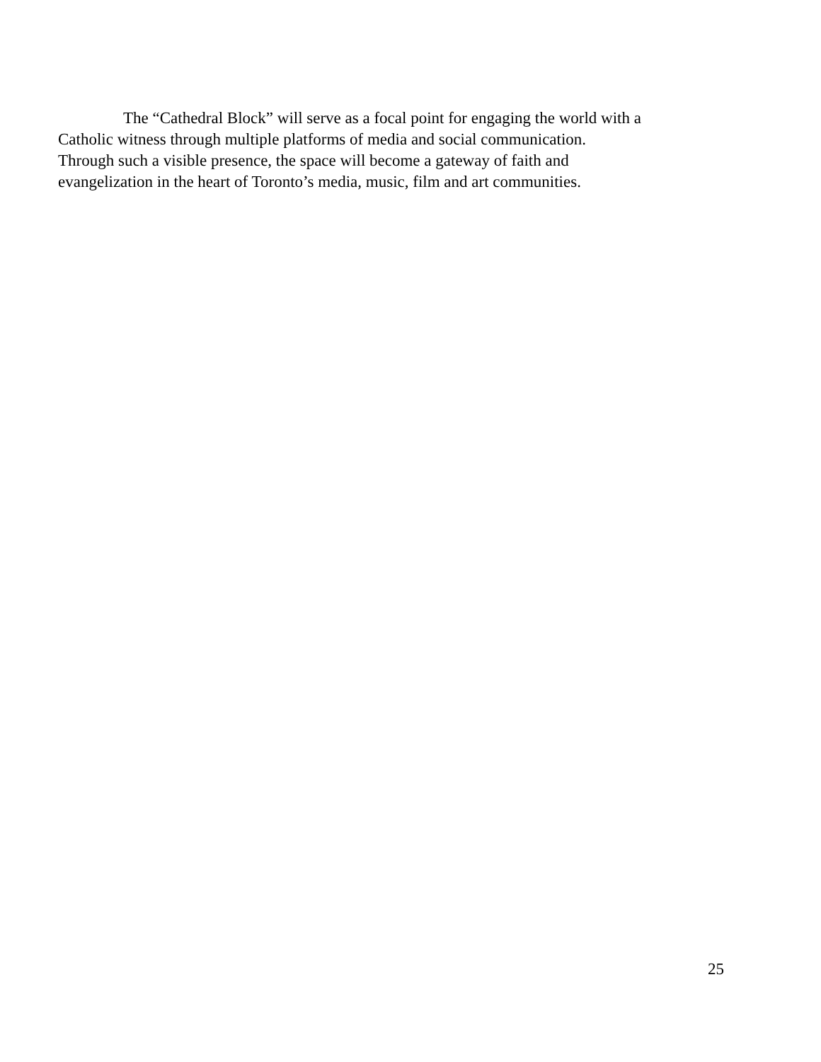The “Cathedral Block” will serve as a focal point for engaging the world with a
Catholic witness through multiple platforms of media and social communication.
Through such a visible presence, the space will become a gateway of faith and
evangelization in the heart of Toronto’s media, music, film and art communities.
25